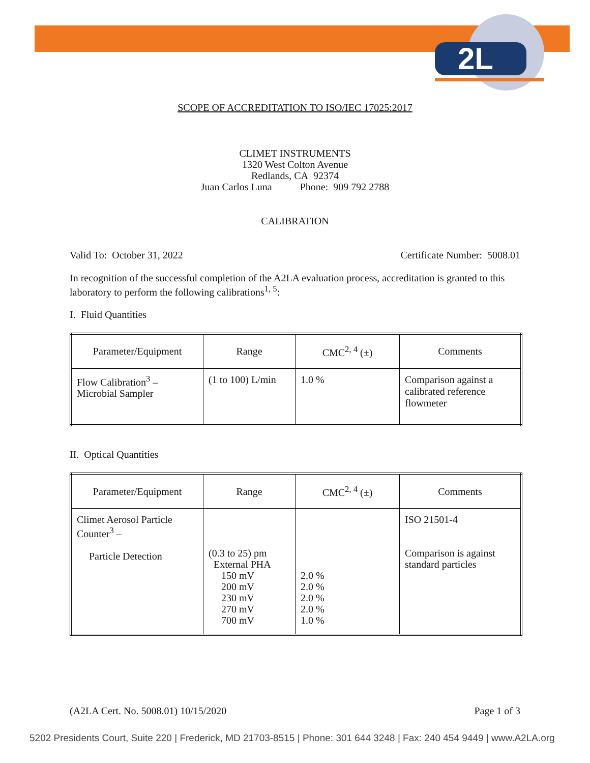2L
SCOPE OF ACCREDITATION TO ISO/IEC 17025:2017
CLIMET INSTRUMENTS
1320 West Colton Avenue
Redlands, CA 92374
Juan Carlos Luna Phone: 909 792 2788
CALIBRATION
Valid To: October 31, 2022 Certificate Number: 5008.01
In recognition of the successful completion of the A2LA evaluation process, accreditation is granted to this laboratory to perform the following calibrations<sup>1, 5</sup>:
I. Fluid Quantities
| Parameter/Equipment | Range | CMC<sup>2, 4</sup> (±) | Comments |
| --- | --- | --- | --- |
| Flow Calibration<sup>3</sup> – Microbial Sampler | (1 to 100) L/min | 1.0 % | Comparison against a calibrated reference flowmeter |
II. Optical Quantities
| Parameter/Equipment | Range | CMC<sup>2, 4</sup> (±) | Comments |
| --- | --- | --- | --- |
| Climet Aerosol Particle Counter<sup>3</sup> – Particle Detection | (0.3 to 25) pm External PHA 150 mV 200 mV 230 mV 270 mV 700 mV | 2.0 % 2.0 % 2.0 % 2.0 % 1.0 % | ISO 21501-4 Comparison is against standard particles |
(A2LA Cert. No. 5008.01) 10/15/2020 Page 1 of 3
5202 Presidents Court, Suite 220 | Frederick, MD 21703-8515 | Phone: 301 644 3248 | Fax: 240 454 9449 | www.A2LA.org